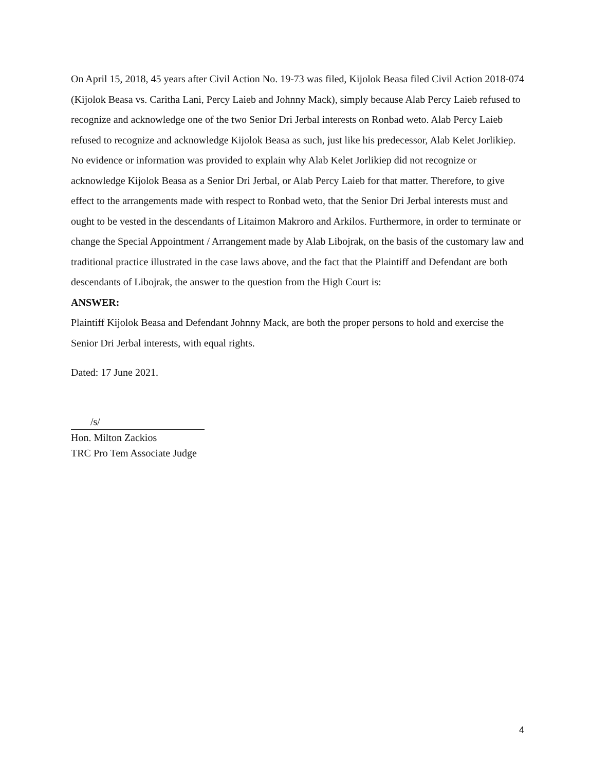On April 15, 2018, 45 years after Civil Action No. 19-73 was filed, Kijolok Beasa filed Civil Action 2018-074 (Kijolok Beasa vs. Caritha Lani, Percy Laieb and Johnny Mack), simply because Alab Percy Laieb refused to recognize and acknowledge one of the two Senior Dri Jerbal interests on Ronbad weto. Alab Percy Laieb refused to recognize and acknowledge Kijolok Beasa as such, just like his predecessor, Alab Kelet Jorlikiep. No evidence or information was provided to explain why Alab Kelet Jorlikiep did not recognize or acknowledge Kijolok Beasa as a Senior Dri Jerbal, or Alab Percy Laieb for that matter. Therefore, to give effect to the arrangements made with respect to Ronbad weto, that the Senior Dri Jerbal interests must and ought to be vested in the descendants of Litaimon Makroro and Arkilos. Furthermore, in order to terminate or change the Special Appointment / Arrangement made by Alab Libojrak, on the basis of the customary law and traditional practice illustrated in the case laws above, and the fact that the Plaintiff and Defendant are both descendants of Libojrak, the answer to the question from the High Court is:
ANSWER:
Plaintiff Kijolok Beasa and Defendant Johnny Mack, are both the proper persons to hold and exercise the Senior Dri Jerbal interests, with equal rights.
Dated: 17 June 2021.
/s/
Hon. Milton Zackios
TRC Pro Tem Associate Judge
4